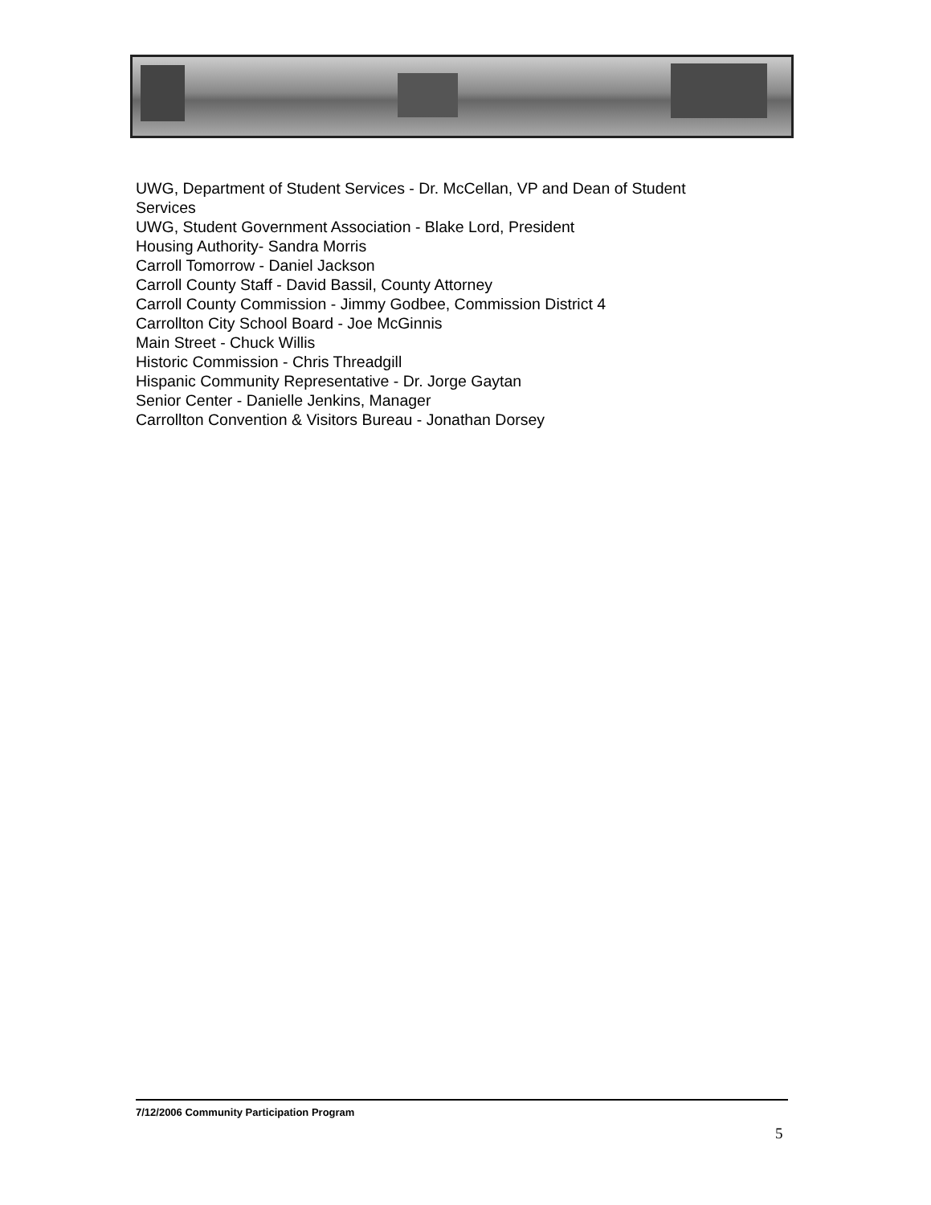UWG, Department of Student Services - Dr. McCellan, VP and Dean of Student Services
UWG, Student Government Association - Blake Lord, President
Housing Authority- Sandra Morris
Carroll Tomorrow - Daniel Jackson
Carroll County Staff - David Bassil, County Attorney
Carroll County Commission - Jimmy Godbee, Commission District 4
Carrollton City School Board - Joe McGinnis
Main Street - Chuck Willis
Historic Commission - Chris Threadgill
Hispanic Community Representative - Dr. Jorge Gaytan
Senior Center - Danielle Jenkins, Manager
Carrollton Convention & Visitors Bureau - Jonathan Dorsey
7/12/2006 Community Participation Program
5